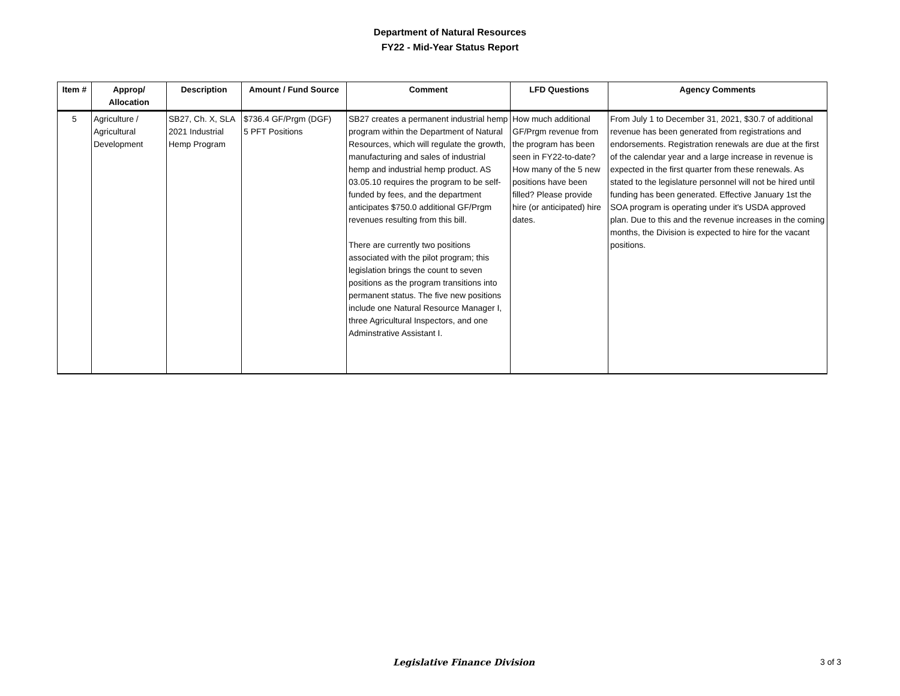Department of Natural Resources
FY22 - Mid-Year Status Report
| Item # | Approp/ Allocation | Description | Amount / Fund Source | Comment | LFD Questions | Agency Comments |
| --- | --- | --- | --- | --- | --- | --- |
| 5 | Agriculture / Agricultural Development | SB27, Ch. X, SLA 2021 Industrial Hemp Program | $736.4 GF/Prgm (DGF) 5 PFT Positions | SB27 creates a permanent industrial hemp program within the Department of Natural Resources, which will regulate the growth, manufacturing and sales of industrial hemp and industrial hemp product. AS 03.05.10 requires the program to be self-funded by fees, and the department anticipates $750.0 additional GF/Prgm revenues resulting from this bill. There are currently two positions associated with the pilot program; this legislation brings the count to seven positions as the program transitions into permanent status. The five new positions include one Natural Resource Manager I, three Agricultural Inspectors, and one Adminstrative Assistant I. | How much additional GF/Prgm revenue from the program has been seen in FY22-to-date? How many of the 5 new positions have been filled? Please provide hire (or anticipated) hire dates. | From July 1 to December 31, 2021, $30.7 of additional revenue has been generated from registrations and endorsements. Registration renewals are due at the first of the calendar year and a large increase in revenue is expected in the first quarter from these renewals. As stated to the legislature personnel will not be hired until funding has been generated. Effective January 1st the SOA program is operating under it's USDA approved plan. Due to this and the revenue increases in the coming months, the Division is expected to hire for the vacant positions. |
Legislative Finance Division 3 of 3